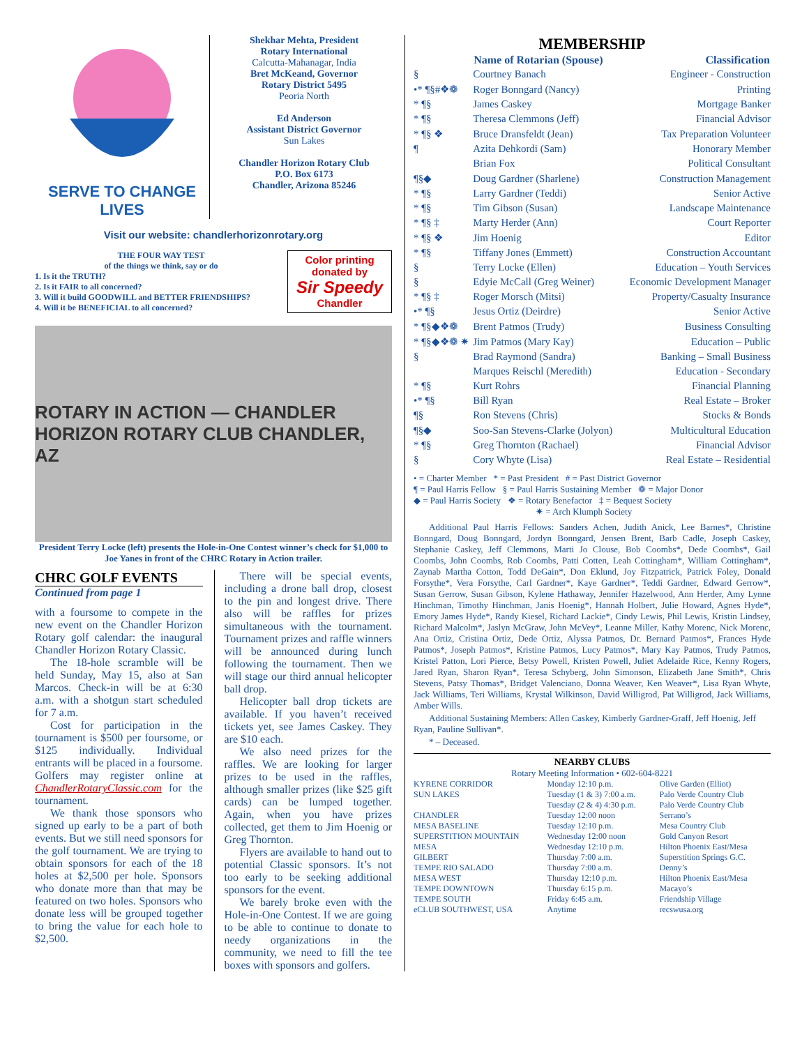SERVE TO CHANGE LIVES
Shekhar Mehta, President
Rotary International
Calcutta-Mahanagar, India
Bret McKeand, Governor
Rotary District 5495
Peoria North
Ed Anderson
Assistant District Governor
Sun Lakes
Chandler Horizon Rotary Club
P.O. Box 6173
Chandler, Arizona 85246
Visit our website: chandlerhorizonrotary.org
THE FOUR WAY TEST
of the things we think, say or do
1. Is it the TRUTH?
2. Is it FAIR to all concerned?
3. Will it build GOODWILL and BETTER FRIENDSHIPS?
4. Will it be BENEFICIAL to all concerned?
Color printing donated by
Sir Speedy
Chandler
ROTARY IN ACTION — CHANDLER HORIZON ROTARY CLUB CHANDLER, AZ
President Terry Locke (left) presents the Hole-in-One Contest winner’s check for $1,000 to Joe Yanes in front of the CHRC Rotary in Action trailer.
CHRC GOLF EVENTS
Continued from page 1
with a foursome to compete in the new event on the Chandler Horizon Rotary golf calendar: the inaugural Chandler Horizon Rotary Classic.
The 18-hole scramble will be held Sunday, May 15, also at San Marcos. Check-in will be at 6:30 a.m. with a shotgun start scheduled for 7 a.m.
Cost for participation in the tournament is $500 per foursome, or $125 individually. Individual entrants will be placed in a foursome. Golfers may register online at ChandlerRotaryClassic.com for the tournament.
We thank those sponsors who signed up early to be a part of both events. But we still need sponsors for the golf tournament. We are trying to obtain sponsors for each of the 18 holes at $2,500 per hole. Sponsors who donate more than that may be featured on two holes. Sponsors who donate less will be grouped together to bring the value for each hole to $2,500.
There will be special events, including a drone ball drop, closest to the pin and longest drive. There also will be raffles for prizes simultaneous with the tournament. Tournament prizes and raffle winners will be announced during lunch following the tournament. Then we will stage our third annual helicopter ball drop.
Helicopter ball drop tickets are available. If you haven’t received tickets yet, see James Caskey. They are $10 each.
We also need prizes for the raffles. We are looking for larger prizes to be used in the raffles, although smaller prizes (like $25 gift cards) can be lumped together. Again, when you have prizes collected, get them to Jim Hoenig or Greg Thornton.
Flyers are available to hand out to potential Classic sponsors. It’s not too early to be seeking additional sponsors for the event.
We barely broke even with the Hole-in-One Contest. If we are going to be able to continue to donate to needy organizations in the community, we need to fill the tee boxes with sponsors and golfers.
MEMBERSHIP
| | Name of Rotarian (Spouse) | Classification |
| --- | --- | --- |
| § | Courtney Banach | Engineer - Construction |
| •* ¶§#❖❁ | Roger Bonngard (Nancy) | Printing |
| * ¶§ | James Caskey | Mortgage Banker |
| * ¶§ | Theresa Clemmons (Jeff) | Financial Advisor |
| * ¶§ ❖ | Bruce Dransfeldt (Jean) | Tax Preparation Volunteer |
| ¶ | Azita Dehkordi (Sam) | Honorary Member |
| | Brian Fox | Political Consultant |
| ¶§◆ | Doug Gardner (Sharlene) | Construction Management |
| * ¶§ | Larry Gardner (Teddi) | Senior Active |
| * ¶§ | Tim Gibson (Susan) | Landscape Maintenance |
| * ¶§ ‡ | Marty Herder (Ann) | Court Reporter |
| * ¶§ ❖ | Jim Hoenig | Editor |
| * ¶§ | Tiffany Jones (Emmett) | Construction Accountant |
| § | Terry Locke (Ellen) | Education – Youth Services |
| § | Edyie McCall (Greg Weiner) | Economic Development Manager |
| * ¶§ ‡ | Roger Morsch (Mitsi) | Property/Casualty Insurance |
| •* ¶§ | Jesus Ortiz (Deirdre) | Senior Active |
| * ¶§◆❖❁ | Brent Patmos (Trudy) | Business Consulting |
| * ¶§◆❖❁ ✷ | Jim Patmos (Mary Kay) | Education – Public |
| § | Brad Raymond (Sandra) | Banking – Small Business |
| | Marques Reischl (Meredith) | Education - Secondary |
| * ¶§ | Kurt Rohrs | Financial Planning |
| •* ¶§ | Bill Ryan | Real Estate – Broker |
| ¶§ | Ron Stevens (Chris) | Stocks & Bonds |
| ¶§◆ | Soo-San Stevens-Clarke (Jolyon) | Multicultural Education |
| * ¶§ | Greg Thornton (Rachael) | Financial Advisor |
| § | Cory Whyte (Lisa) | Real Estate – Residential |
• = Charter Member * = Past President # = Past District Governor
¶ = Paul Harris Fellow § = Paul Harris Sustaining Member ❁ = Major Donor
◆ = Paul Harris Society ❖ = Rotary Benefactor ‡ = Bequest Society
✷ = Arch Klumph Society
Additional Paul Harris Fellows: Sanders Achen, Judith Anick, Lee Barnes*, Christine Bonngard, Doug Bonngard, Jordyn Bonngard, Jensen Brent, Barb Cadle, Joseph Caskey, Stephanie Caskey, Jeff Clemmons, Marti Jo Clouse, Bob Coombs*, Dede Coombs*, Gail Coombs, John Coombs, Rob Coombs, Patti Cotten, Leah Cottingham*, William Cottingham*, Zaynab Martha Cotton, Todd DeGain*, Don Eklund, Joy Fitzpatrick, Patrick Foley, Donald Forsythe*, Vera Forsythe, Carl Gardner*, Kaye Gardner*, Teddi Gardner, Edward Gerrow*, Susan Gerrow, Susan Gibson, Kylene Hathaway, Jennifer Hazelwood, Ann Herder, Amy Lynne Hinchman, Timothy Hinchman, Janis Hoenig*, Hannah Holbert, Julie Howard, Agnes Hyde*, Emory James Hyde*, Randy Kiesel, Richard Lackie*, Cindy Lewis, Phil Lewis, Kristin Lindsey, Richard Malcolm*, Jaslyn McGraw, John McVey*, Leanne Miller, Kathy Morenc, Nick Morenc, Ana Ortiz, Cristina Ortiz, Dede Ortiz, Alyssa Patmos, Dr. Bernard Patmos*, Frances Hyde Patmos*, Joseph Patmos*, Kristine Patmos, Lucy Patmos*, Mary Kay Patmos, Trudy Patmos, Kristel Patton, Lori Pierce, Betsy Powell, Kristen Powell, Juliet Adelaide Rice, Kenny Rogers, Jared Ryan, Sharon Ryan*, Teresa Schyberg, John Simonson, Elizabeth Jane Smith*, Chris Stevens, Patsy Thomas*, Bridget Valenciano, Donna Weaver, Ken Weaver*, Lisa Ryan Whyte, Jack Williams, Teri Williams, Krystal Wilkinson, David Willigrod, Pat Willigrod, Jack Williams, Amber Wills.
Additional Sustaining Members: Allen Caskey, Kimberly Gardner-Graff, Jeff Hoenig, Jeff Ryan, Pauline Sullivan*.
* – Deceased.
NEARBY CLUBS
Rotary Meeting Information • 602-604-8221
| KYRENE CORRIDOR | Monday 12:10 p.m. | Olive Garden (Elliot) |
| SUN LAKES | Tuesday (1 & 3) 7:00 a.m. | Palo Verde Country Club |
| | Tuesday (2 & 4) 4:30 p.m. | Palo Verde Country Club |
| CHANDLER | Tuesday 12:00 noon | Serrano’s |
| MESA BASELINE | Tuesday 12:10 p.m. | Mesa Country Club |
| SUPERSTITION MOUNTAIN | Wednesday 12:00 noon | Gold Canyon Resort |
| MESA | Wednesday 12:10 p.m. | Hilton Phoenix East/Mesa |
| GILBERT | Thursday 7:00 a.m. | Superstition Springs G.C. |
| TEMPE RIO SALADO | Thursday 7:00 a.m. | Denny’s |
| MESA WEST | Thursday 12:10 p.m. | Hilton Phoenix East/Mesa |
| TEMPE DOWNTOWN | Thursday 6:15 p.m. | Macayo’s |
| TEMPE SOUTH | Friday 6:45 a.m. | Friendship Village |
| eCLUB SOUTHWEST, USA | Anytime | recswusa.org |